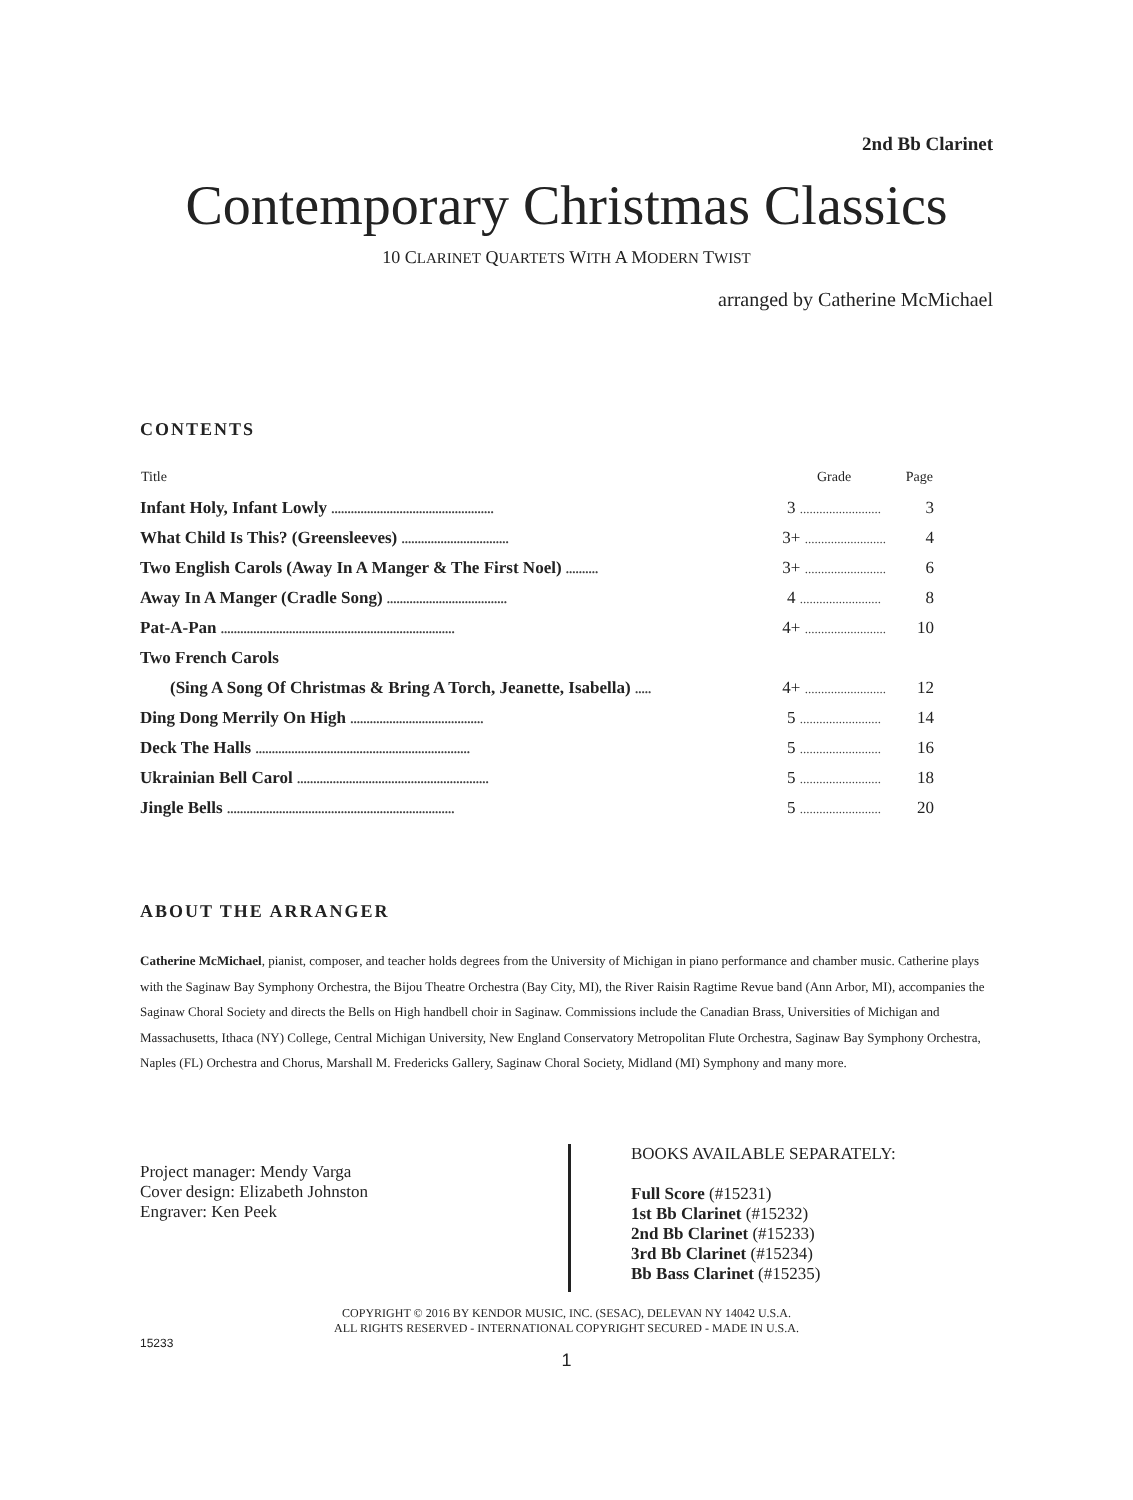2nd Bb Clarinet
Contemporary Christmas Classics
10 CLARINET QUARTETS WITH A MODERN TWIST
arranged by Catherine McMichael
CONTENTS
| Title | Grade | Page |
| --- | --- | --- |
| Infant Holy, Infant Lowly .................................................. | 3 ......................... | 3 |
| What Child Is This? (Greensleeves) ................................. | 3+ ......................... | 4 |
| Two English Carols (Away In A Manger & The First Noel) .......... | 3+ ......................... | 6 |
| Away In A Manger (Cradle Song) ..................................... | 4 ......................... | 8 |
| Pat-A-Pan ........................................................................ | 4+ ......................... | 10 |
| Two French Carols | | |
| (Sing A Song Of Christmas & Bring A Torch, Jeanette, Isabella) ..... | 4+ ......................... | 12 |
| Ding Dong Merrily On High ......................................... | 5 ......................... | 14 |
| Deck The Halls .................................................................. | 5 ......................... | 16 |
| Ukrainian Bell Carol ........................................................... | 5 ......................... | 18 |
| Jingle Bells ...................................................................... | 5 ......................... | 20 |
ABOUT THE ARRANGER
Catherine McMichael, pianist, composer, and teacher holds degrees from the University of Michigan in piano performance and chamber music. Catherine plays with the Saginaw Bay Symphony Orchestra, the Bijou Theatre Orchestra (Bay City, MI), the River Raisin Ragtime Revue band (Ann Arbor, MI), accompanies the Saginaw Choral Society and directs the Bells on High handbell choir in Saginaw. Commissions include the Canadian Brass, Universities of Michigan and Massachusetts, Ithaca (NY) College, Central Michigan University, New England Conservatory Metropolitan Flute Orchestra, Saginaw Bay Symphony Orchestra, Naples (FL) Orchestra and Chorus, Marshall M. Fredericks Gallery, Saginaw Choral Society, Midland (MI) Symphony and many more.
Project manager: Mendy Varga
Cover design: Elizabeth Johnston
Engraver: Ken Peek
BOOKS AVAILABLE SEPARATELY:
Full Score (#15231)
1st Bb Clarinet (#15232)
2nd Bb Clarinet (#15233)
3rd Bb Clarinet (#15234)
Bb Bass Clarinet (#15235)
COPYRIGHT © 2016 BY KENDOR MUSIC, INC. (SESAC), DELEVAN NY 14042 U.S.A.
ALL RIGHTS RESERVED - INTERNATIONAL COPYRIGHT SECURED - MADE IN U.S.A.
15233
1